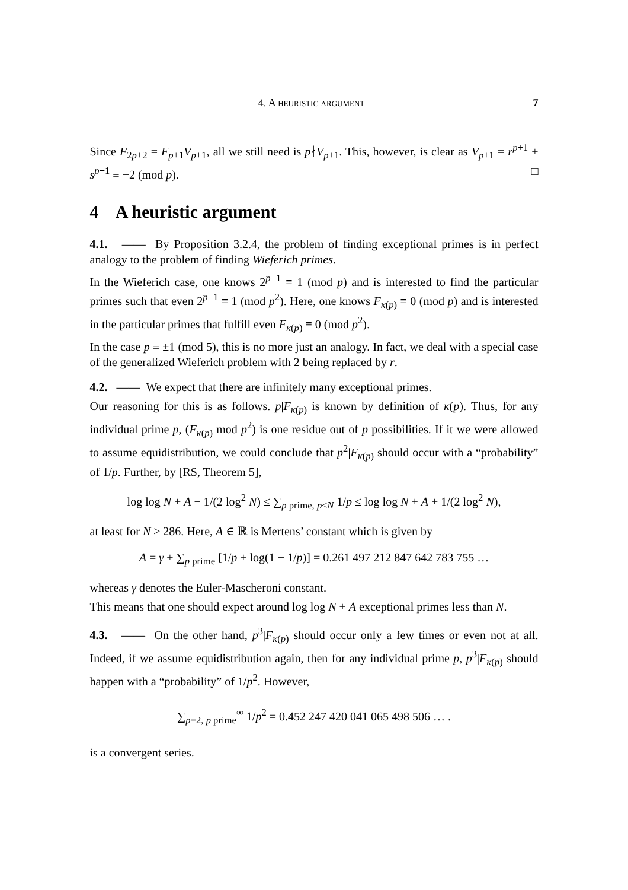4. A heuristic argument 7
Since F<sub>2p+2</sub> = F<sub>p+1</sub>V<sub>p+1</sub>, all we still need is p∤V<sub>p+1</sub>. This, however, is clear as V<sub>p+1</sub> = r<sup>p+1</sup> + s<sup>p+1</sup> ≡ −2 (mod p). □
4 A heuristic argument
4.1. —— By Proposition 3.2.4, the problem of finding exceptional primes is in perfect analogy to the problem of finding Wieferich primes.
In the Wieferich case, one knows 2<sup>p−1</sup> ≡ 1 (mod p) and is interested to find the particular primes such that even 2<sup>p−1</sup> ≡ 1 (mod p<sup>2</sup>). Here, one knows F<sub>κ(p)</sub> ≡ 0 (mod p) and is interested in the particular primes that fulfill even F<sub>κ(p)</sub> ≡ 0 (mod p<sup>2</sup>).
In the case p ≡ ±1 (mod 5), this is no more just an analogy. In fact, we deal with a special case of the generalized Wieferich problem with 2 being replaced by r.
4.2. —— We expect that there are infinitely many exceptional primes.
Our reasoning for this is as follows. p|F<sub>κ(p)</sub> is known by definition of κ(p). Thus, for any individual prime p, (F<sub>κ(p)</sub> mod p<sup>2</sup>) is one residue out of p possibilities. If it we were allowed to assume equidistribution, we could conclude that p<sup>2</sup>|F<sub>κ(p)</sub> should occur with a “probability” of 1/p. Further, by [RS, Theorem 5],
log log N + A − 1/(2 log<sup>2</sup> N) ≤ ∑<sub>p prime, p≤N</sub> 1/p ≤ log log N + A + 1/(2 log<sup>2</sup> N),
at least for N ≥ 286. Here, A ∈ ℝ is Mertens’ constant which is given by
A = γ + ∑<sub>p prime</sub> [1/p + log(1 − 1/p)] = 0.261 497 212 847 642 783 755 …
whereas γ denotes the Euler-Mascheroni constant.
This means that one should expect around log log N + A exceptional primes less than N.
4.3. —— On the other hand, p<sup>3</sup>|F<sub>κ(p)</sub> should occur only a few times or even not at all. Indeed, if we assume equidistribution again, then for any individual prime p, p<sup>3</sup>|F<sub>κ(p)</sub> should happen with a “probability” of 1/p<sup>2</sup>. However,
∑<sub>p=2, p prime</sub><sup>∞</sup> 1/p<sup>2</sup> = 0.452 247 420 041 065 498 506 … .
is a convergent series.